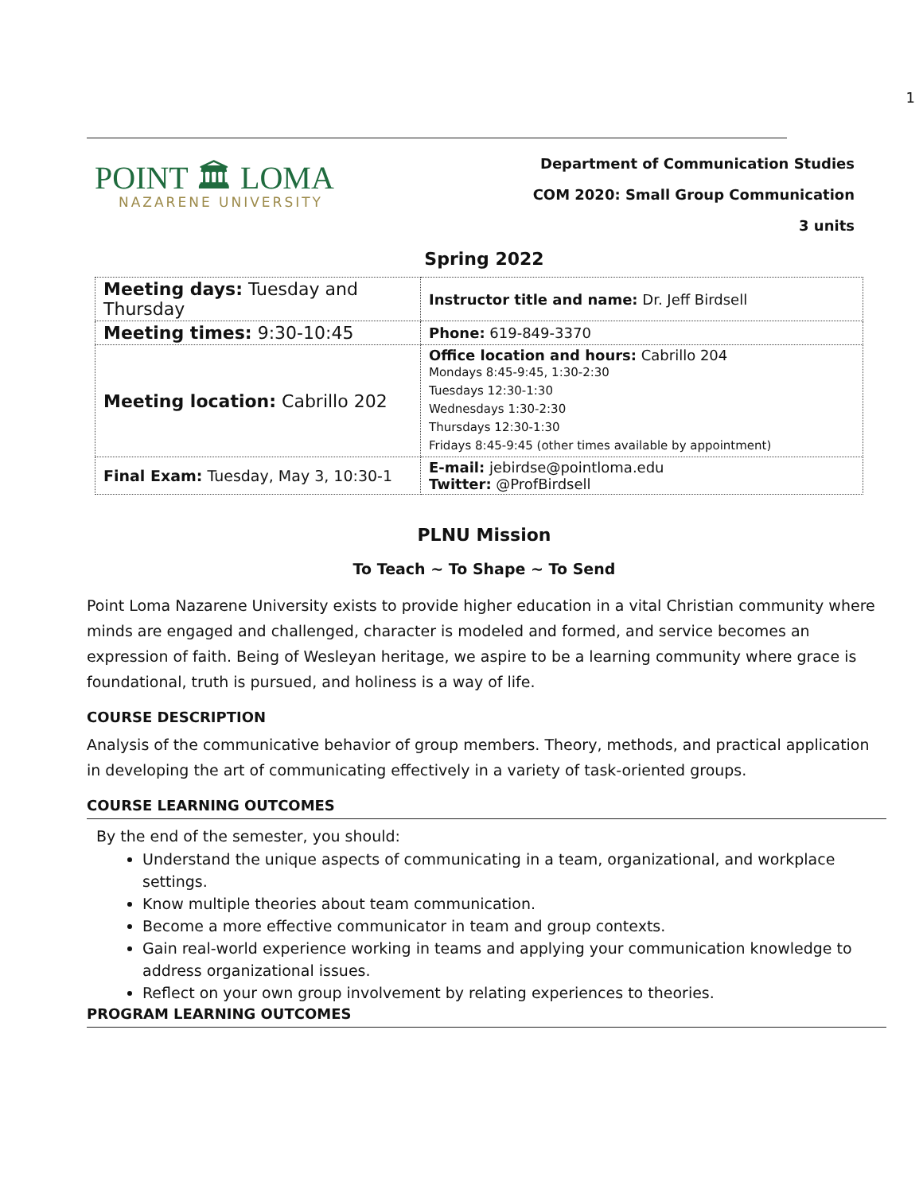1
POINT 🏛 LOMA
NAZARENE UNIVERSITY
Department of Communication Studies
COM 2020: Small Group Communication
3 units
Spring 2022
| Meeting days: Tuesday and Thursday | Instructor title and name: Dr. Jeff Birdsell |
| Meeting times: 9:30-10:45 | Phone: 619-849-3370 |
| Meeting location: Cabrillo 202 | Office location and hours: Cabrillo 204 Mondays 8:45-9:45, 1:30-2:30 Tuesdays 12:30-1:30 Wednesdays 1:30-2:30 Thursdays 12:30-1:30 Fridays 8:45-9:45 (other times available by appointment) |
| Final Exam: Tuesday, May 3, 10:30-1 | E-mail: jebirdse@pointloma.edu Twitter: @ProfBirdsell |
PLNU Mission
To Teach ~ To Shape ~ To Send
Point Loma Nazarene University exists to provide higher education in a vital Christian community where minds are engaged and challenged, character is modeled and formed, and service becomes an expression of faith. Being of Wesleyan heritage, we aspire to be a learning community where grace is foundational, truth is pursued, and holiness is a way of life.
COURSE DESCRIPTION
Analysis of the communicative behavior of group members. Theory, methods, and practical application in developing the art of communicating effectively in a variety of task-oriented groups.
COURSE LEARNING OUTCOMES
By the end of the semester, you should:
Understand the unique aspects of communicating in a team, organizational, and workplace settings.
Know multiple theories about team communication.
Become a more effective communicator in team and group contexts.
Gain real-world experience working in teams and applying your communication knowledge to address organizational issues.
Reflect on your own group involvement by relating experiences to theories.
PROGRAM LEARNING OUTCOMES